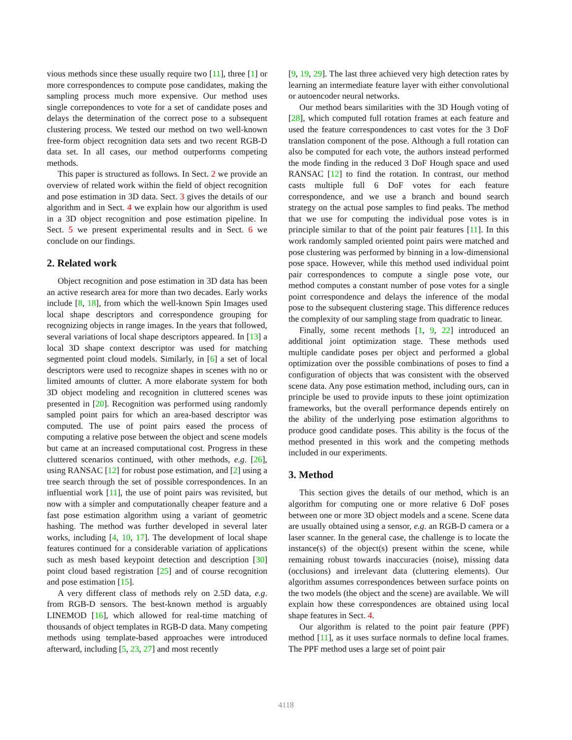vious methods since these usually require two [11], three [1] or more correspondences to compute pose candidates, making the sampling process much more expensive. Our method uses single correpondences to vote for a set of candidate poses and delays the determination of the correct pose to a subsequent clustering process. We tested our method on two well-known free-form object recognition data sets and two recent RGB-D data set. In all cases, our method outperforms competing methods.
This paper is structured as follows. In Sect. 2 we provide an overview of related work within the field of object recognition and pose estimation in 3D data. Sect. 3 gives the details of our algorithm and in Sect. 4 we explain how our algorithm is used in a 3D object recognition and pose estimation pipeline. In Sect. 5 we present experimental results and in Sect. 6 we conclude on our findings.
2. Related work
Object recognition and pose estimation in 3D data has been an active research area for more than two decades. Early works include [8, 18], from which the well-known Spin Images used local shape descriptors and correspondence grouping for recognizing objects in range images. In the years that followed, several variations of local shape descriptors appeared. In [13] a local 3D shape context descriptor was used for matching segmented point cloud models. Similarly, in [6] a set of local descriptors were used to recognize shapes in scenes with no or limited amounts of clutter. A more elaborate system for both 3D object modeling and recognition in cluttered scenes was presented in [20]. Recognition was performed using randomly sampled point pairs for which an area-based descriptor was computed. The use of point pairs eased the process of computing a relative pose between the object and scene models but came at an increased computational cost. Progress in these cluttered scenarios continued, with other methods, e.g. [26], using RANSAC [12] for robust pose estimation, and [2] using a tree search through the set of possible correspondences. In an influential work [11], the use of point pairs was revisited, but now with a simpler and computationally cheaper feature and a fast pose estimation algorithm using a variant of geometric hashing. The method was further developed in several later works, including [4, 10, 17]. The development of local shape features continued for a considerable variation of applications such as mesh based keypoint detection and description [30] point cloud based registration [25] and of course recognition and pose estimation [15].
A very different class of methods rely on 2.5D data, e.g. from RGB-D sensors. The best-known method is arguably LINEMOD [16], which allowed for real-time matching of thousands of object templates in RGB-D data. Many competing methods using template-based approaches were introduced afterward, including [5, 23, 27] and most recently
[9, 19, 29]. The last three achieved very high detection rates by learning an intermediate feature layer with either convolutional or autoencoder neural networks.
Our method bears similarities with the 3D Hough voting of [28], which computed full rotation frames at each feature and used the feature correspondences to cast votes for the 3 DoF translation component of the pose. Although a full rotation can also be computed for each vote, the authors instead performed the mode finding in the reduced 3 DoF Hough space and used RANSAC [12] to find the rotation. In contrast, our method casts multiple full 6 DoF votes for each feature correspondence, and we use a branch and bound search strategy on the actual pose samples to find peaks. The method that we use for computing the individual pose votes is in principle similar to that of the point pair features [11]. In this work randomly sampled oriented point pairs were matched and pose clustering was performed by binning in a low-dimensional pose space. However, while this method used individual point pair correspondences to compute a single pose vote, our method computes a constant number of pose votes for a single point correspondence and delays the inference of the modal pose to the subsequent clustering stage. This difference reduces the complexity of our sampling stage from quadratic to linear.
Finally, some recent methods [1, 9, 22] introduced an additional joint optimization stage. These methods used multiple candidate poses per object and performed a global optimization over the possible combinations of poses to find a configuration of objects that was consistent with the observed scene data. Any pose estimation method, including ours, can in principle be used to provide inputs to these joint optimization frameworks, but the overall performance depends entirely on the ability of the underlying pose estimation algorithms to produce good candidate poses. This ability is the focus of the method presented in this work and the competing methods included in our experiments.
3. Method
This section gives the details of our method, which is an algorithm for computing one or more relative 6 DoF poses between one or more 3D object models and a scene. Scene data are usually obtained using a sensor, e.g. an RGB-D camera or a laser scanner. In the general case, the challenge is to locate the instance(s) of the object(s) present within the scene, while remaining robust towards inaccuracies (noise), missing data (occlusions) and irrelevant data (cluttering elements). Our algorithm assumes correspondences between surface points on the two models (the object and the scene) are available. We will explain how these correspondences are obtained using local shape features in Sect. 4.
Our algorithm is related to the point pair feature (PPF) method [11], as it uses surface normals to define local frames. The PPF method uses a large set of point pair
4118